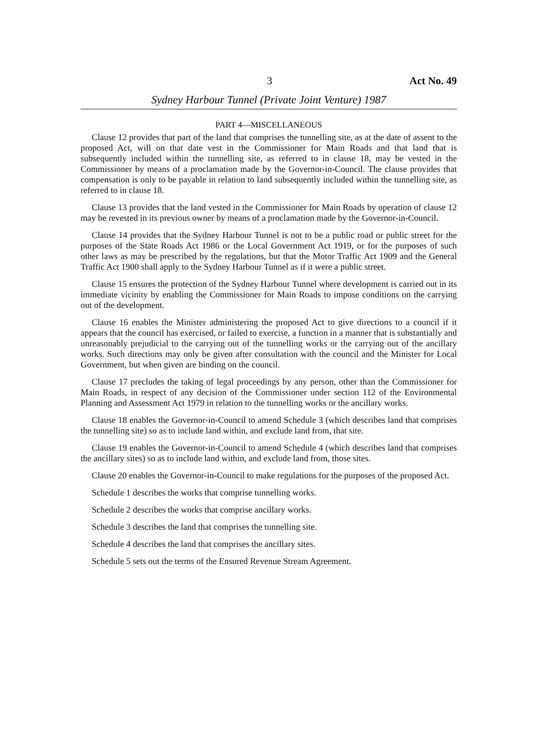3 Act No. 49
Sydney Harbour Tunnel (Private Joint Venture) 1987
PART 4—MISCELLANEOUS
Clause 12 provides that part of the land that comprises the tunnelling site, as at the date of assent to the proposed Act, will on that date vest in the Commissioner for Main Roads and that land that is subsequently included within the tunnelling site, as referred to in clause 18, may be vested in the Commissioner by means of a proclamation made by the Governor-in-Council. The clause provides that compensation is only to be payable in relation to land subsequently included within the tunnelling site, as referred to in clause 18.
Clause 13 provides that the land vested in the Commissioner for Main Roads by operation of clause 12 may be revested in its previous owner by means of a proclamation made by the Governor-in-Council.
Clause 14 provides that the Sydney Harbour Tunnel is not to be a public road or public street for the purposes of the State Roads Act 1986 or the Local Government Act 1919, or for the purposes of such other laws as may be prescribed by the regulations, but that the Motor Traffic Act 1909 and the General Traffic Act 1900 shall apply to the Sydney Harbour Tunnel as if it were a public street.
Clause 15 ensures the protection of the Sydney Harbour Tunnel where development is carried out in its immediate vicinity by enabling the Commissioner for Main Roads to impose conditions on the carrying out of the development.
Clause 16 enables the Minister administering the proposed Act to give directions to a council if it appears that the council has exercised, or failed to exercise, a function in a manner that is substantially and unreasonably prejudicial to the carrying out of the tunnelling works or the carrying out of the ancillary works. Such directions may only be given after consultation with the council and the Minister for Local Government, but when given are binding on the council.
Clause 17 precludes the taking of legal proceedings by any person, other than the Commissioner for Main Roads, in respect of any decision of the Commissioner under section 112 of the Environmental Planning and Assessment Act 1979 in relation to the tunnelling works or the ancillary works.
Clause 18 enables the Governor-in-Council to amend Schedule 3 (which describes land that comprises the tunnelling site) so as to include land within, and exclude land from, that site.
Clause 19 enables the Governor-in-Council to amend Schedule 4 (which describes land that comprises the ancillary sites) so as to include land within, and exclude land from, those sites.
Clause 20 enables the Governor-in-Council to make regulations for the purposes of the proposed Act.
Schedule 1 describes the works that comprise tunnelling works.
Schedule 2 describes the works that comprise ancillary works.
Schedule 3 describes the land that comprises the tunnelling site.
Schedule 4 describes the land that comprises the ancillary sites.
Schedule 5 sets out the terms of the Ensured Revenue Stream Agreement.